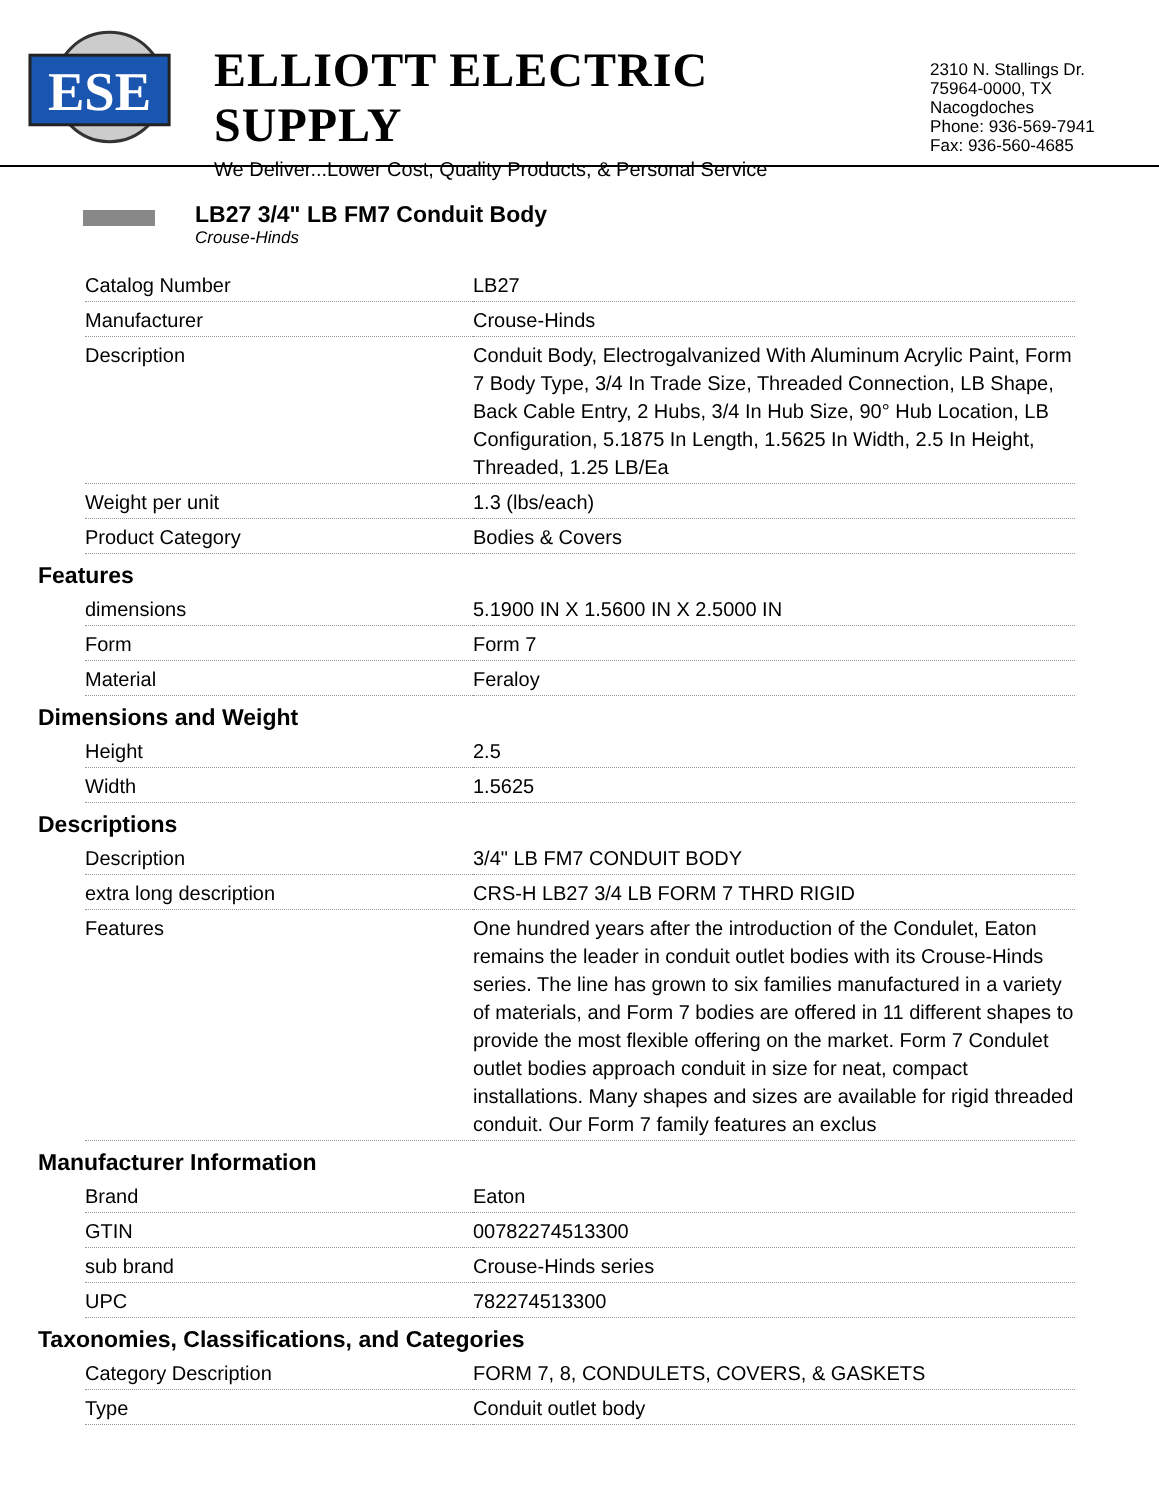ESE
ELLIOTT ELECTRIC SUPPLY
We Deliver...Lower Cost, Quality Products, & Personal Service
2310 N. Stallings Dr.
75964-0000, TX Nacogdoches
Phone: 936-569-7941
Fax: 936-560-4685
LB27 3/4" LB FM7 Conduit Body
Crouse-Hinds
| Catalog Number | LB27 |
| Manufacturer | Crouse-Hinds |
| Description | Conduit Body, Electrogalvanized With Aluminum Acrylic Paint, Form 7 Body Type, 3/4 In Trade Size, Threaded Connection, LB Shape, Back Cable Entry, 2 Hubs, 3/4 In Hub Size, 90° Hub Location, LB Configuration, 5.1875 In Length, 1.5625 In Width, 2.5 In Height, Threaded, 1.25 LB/Ea |
| Weight per unit | 1.3 (lbs/each) |
| Product Category | Bodies & Covers |
Features
| dimensions | 5.1900 IN X 1.5600 IN X 2.5000 IN |
| Form | Form 7 |
| Material | Feraloy |
Dimensions and Weight
| Height | 2.5 |
| Width | 1.5625 |
Descriptions
| Description | 3/4" LB FM7 CONDUIT BODY |
| extra long description | CRS-H LB27 3/4 LB FORM 7 THRD RIGID |
| Features | One hundred years after the introduction of the Condulet, Eaton remains the leader in conduit outlet bodies with its Crouse-Hinds series. The line has grown to six families manufactured in a variety of materials, and Form 7 bodies are offered in 11 different shapes to provide the most flexible offering on the market. Form 7 Condulet outlet bodies approach conduit in size for neat, compact installations. Many shapes and sizes are available for rigid threaded conduit. Our Form 7 family features an exclus |
Manufacturer Information
| Brand | Eaton |
| GTIN | 00782274513300 |
| sub brand | Crouse-Hinds series |
| UPC | 782274513300 |
Taxonomies, Classifications, and Categories
| Category Description | FORM 7, 8, CONDULETS, COVERS, & GASKETS |
| Type | Conduit outlet body |